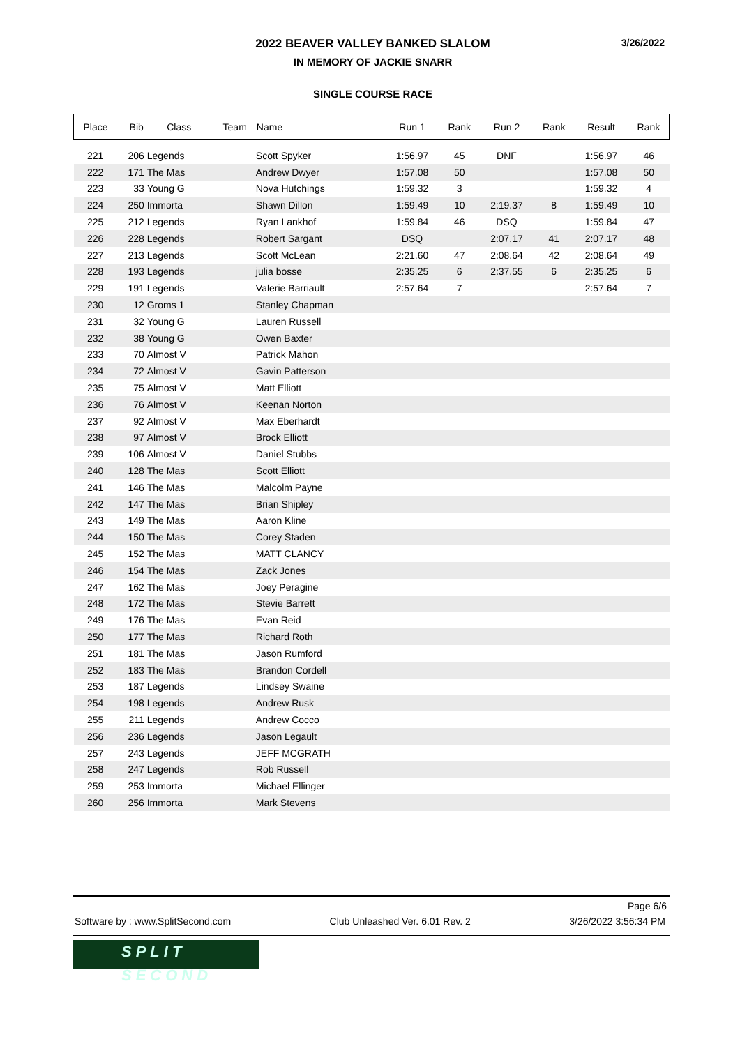2022 BEAVER VALLEY BANKED SLALOM 3/26/2022
IN MEMORY OF JACKIE SNARR
SINGLE COURSE RACE
| Place | Bib | Class | Team | Name | Run 1 | Rank | Run 2 | Rank | Result | Rank |
| --- | --- | --- | --- | --- | --- | --- | --- | --- | --- | --- |
| 221 | 206 | Legends | | Scott Spyker | 1:56.97 | 45 | DNF | | 1:56.97 | 46 |
| 222 | 171 | The Mas | | Andrew Dwyer | 1:57.08 | 50 | | | 1:57.08 | 50 |
| 223 | 33 | Young G | | Nova Hutchings | 1:59.32 | 3 | | | 1:59.32 | 4 |
| 224 | 250 | Immorta | | Shawn Dillon | 1:59.49 | 10 | 2:19.37 | 8 | 1:59.49 | 10 |
| 225 | 212 | Legends | | Ryan Lankhof | 1:59.84 | 46 | DSQ | | 1:59.84 | 47 |
| 226 | 228 | Legends | | Robert Sargant | DSQ | | 2:07.17 | 41 | 2:07.17 | 48 |
| 227 | 213 | Legends | | Scott McLean | 2:21.60 | 47 | 2:08.64 | 42 | 2:08.64 | 49 |
| 228 | 193 | Legends | | julia bosse | 2:35.25 | 6 | 2:37.55 | 6 | 2:35.25 | 6 |
| 229 | 191 | Legends | | Valerie Barriault | 2:57.64 | 7 | | | 2:57.64 | 7 |
| 230 | 12 | Groms 1 | | Stanley Chapman | | | | | | |
| 231 | 32 | Young G | | Lauren Russell | | | | | | |
| 232 | 38 | Young G | | Owen Baxter | | | | | | |
| 233 | 70 | Almost V | | Patrick Mahon | | | | | | |
| 234 | 72 | Almost V | | Gavin Patterson | | | | | | |
| 235 | 75 | Almost V | | Matt Elliott | | | | | | |
| 236 | 76 | Almost V | | Keenan Norton | | | | | | |
| 237 | 92 | Almost V | | Max Eberhardt | | | | | | |
| 238 | 97 | Almost V | | Brock Elliott | | | | | | |
| 239 | 106 | Almost V | | Daniel Stubbs | | | | | | |
| 240 | 128 | The Mas | | Scott Elliott | | | | | | |
| 241 | 146 | The Mas | | Malcolm Payne | | | | | | |
| 242 | 147 | The Mas | | Brian Shipley | | | | | | |
| 243 | 149 | The Mas | | Aaron Kline | | | | | | |
| 244 | 150 | The Mas | | Corey Staden | | | | | | |
| 245 | 152 | The Mas | | MATT CLANCY | | | | | | |
| 246 | 154 | The Mas | | Zack Jones | | | | | | |
| 247 | 162 | The Mas | | Joey Peragine | | | | | | |
| 248 | 172 | The Mas | | Stevie Barrett | | | | | | |
| 249 | 176 | The Mas | | Evan Reid | | | | | | |
| 250 | 177 | The Mas | | Richard Roth | | | | | | |
| 251 | 181 | The Mas | | Jason Rumford | | | | | | |
| 252 | 183 | The Mas | | Brandon Cordell | | | | | | |
| 253 | 187 | Legends | | Lindsey Swaine | | | | | | |
| 254 | 198 | Legends | | Andrew Rusk | | | | | | |
| 255 | 211 | Legends | | Andrew Cocco | | | | | | |
| 256 | 236 | Legends | | Jason Legault | | | | | | |
| 257 | 243 | Legends | | JEFF MCGRATH | | | | | | |
| 258 | 247 | Legends | | Rob Russell | | | | | | |
| 259 | 253 | Immorta | | Michael Ellinger | | | | | | |
| 260 | 256 | Immorta | | Mark Stevens | | | | | | |
Page 6/6
Software by : www.SplitSecond.com Club Unleashed Ver. 6.01 Rev. 2 3/26/2022 3:56:34 PM
SPLIT SECOND